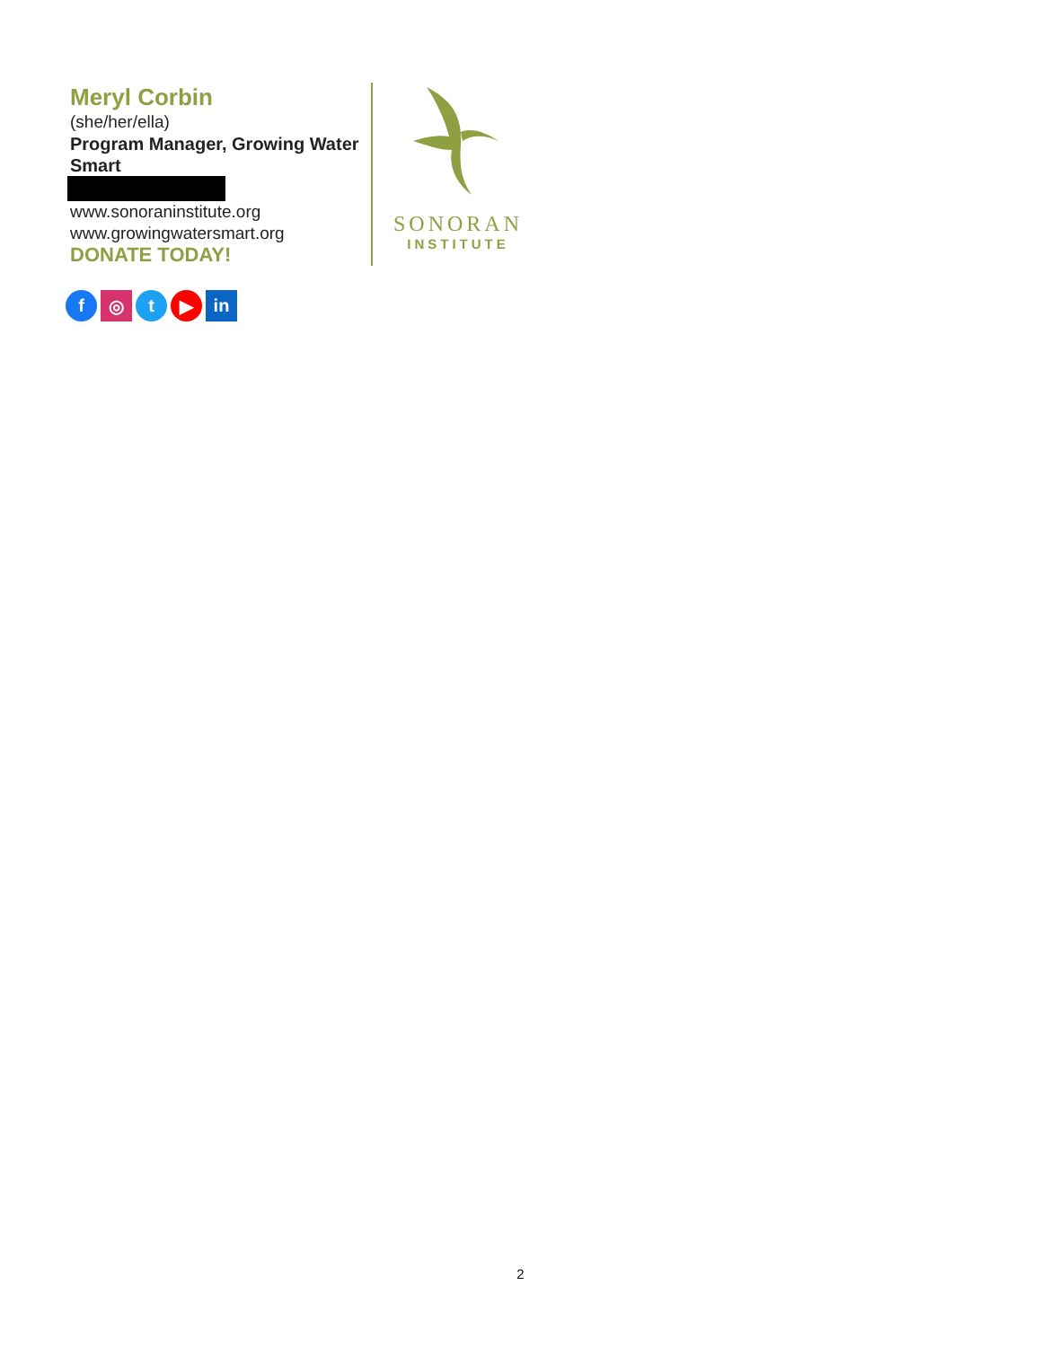Meryl Corbin
(she/her/ella)
Program Manager, Growing Water Smart
www.sonoraninstitute.org
www.growingwatersmart.org
DONATE TODAY!
SONORAN
INSTITUTE
f ◎ t ▶ in
2